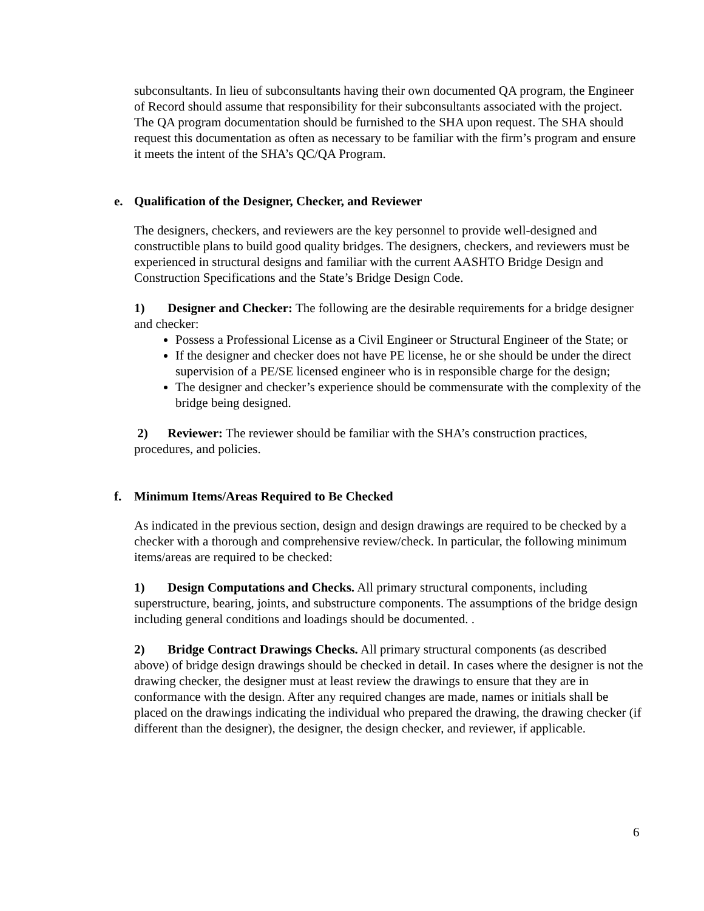subconsultants. In lieu of subconsultants having their own documented QA program, the Engineer of Record should assume that responsibility for their subconsultants associated with the project. The QA program documentation should be furnished to the SHA upon request. The SHA should request this documentation as often as necessary to be familiar with the firm’s program and ensure it meets the intent of the SHA’s QC/QA Program.
e. Qualification of the Designer, Checker, and Reviewer
The designers, checkers, and reviewers are the key personnel to provide well-designed and constructible plans to build good quality bridges. The designers, checkers, and reviewers must be experienced in structural designs and familiar with the current AASHTO Bridge Design and Construction Specifications and the State’s Bridge Design Code.
1) Designer and Checker: The following are the desirable requirements for a bridge designer and checker:
Possess a Professional License as a Civil Engineer or Structural Engineer of the State; or
If the designer and checker does not have PE license, he or she should be under the direct supervision of a PE/SE licensed engineer who is in responsible charge for the design;
The designer and checker’s experience should be commensurate with the complexity of the bridge being designed.
2) Reviewer: The reviewer should be familiar with the SHA’s construction practices, procedures, and policies.
f. Minimum Items/Areas Required to Be Checked
As indicated in the previous section, design and design drawings are required to be checked by a checker with a thorough and comprehensive review/check. In particular, the following minimum items/areas are required to be checked:
1) Design Computations and Checks. All primary structural components, including superstructure, bearing, joints, and substructure components. The assumptions of the bridge design including general conditions and loadings should be documented. .
2) Bridge Contract Drawings Checks. All primary structural components (as described above) of bridge design drawings should be checked in detail. In cases where the designer is not the drawing checker, the designer must at least review the drawings to ensure that they are in conformance with the design. After any required changes are made, names or initials shall be placed on the drawings indicating the individual who prepared the drawing, the drawing checker (if different than the designer), the designer, the design checker, and reviewer, if applicable.
6